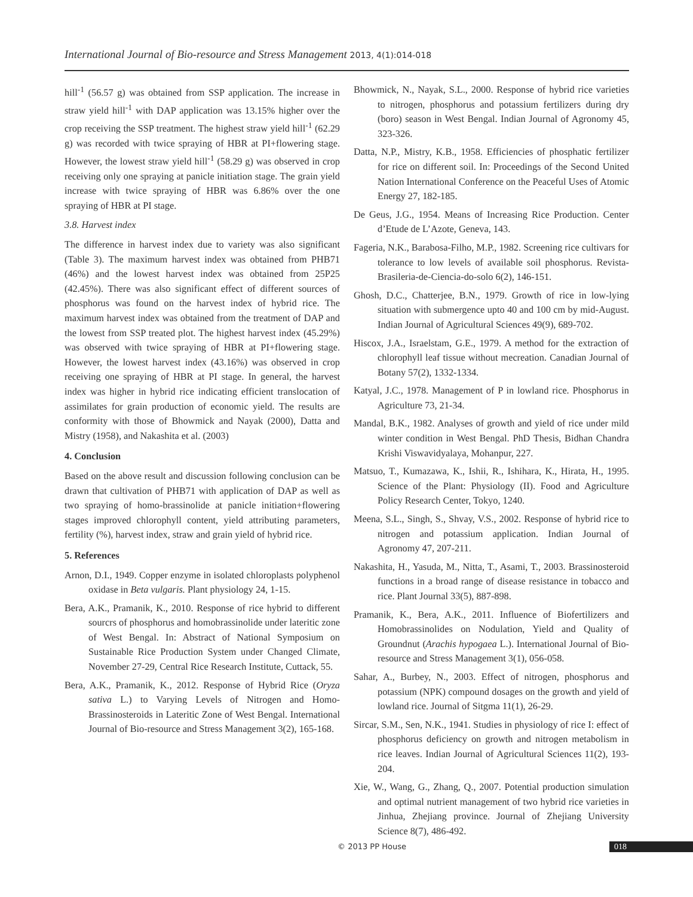International Journal of Bio-resource and Stress Management 2013, 4(1):014-018
hill<sup>-1</sup> (56.57 g) was obtained from SSP application. The increase in straw yield hill<sup>-1</sup> with DAP application was 13.15% higher over the crop receiving the SSP treatment. The highest straw yield hill<sup>-1</sup> (62.29 g) was recorded with twice spraying of HBR at PI+flowering stage. However, the lowest straw yield hill<sup>-1</sup> (58.29 g) was observed in crop receiving only one spraying at panicle initiation stage. The grain yield increase with twice spraying of HBR was 6.86% over the one spraying of HBR at PI stage.
3.8. Harvest index
The difference in harvest index due to variety was also significant (Table 3). The maximum harvest index was obtained from PHB71 (46%) and the lowest harvest index was obtained from 25P25 (42.45%). There was also significant effect of different sources of phosphorus was found on the harvest index of hybrid rice. The maximum harvest index was obtained from the treatment of DAP and the lowest from SSP treated plot. The highest harvest index (45.29%) was observed with twice spraying of HBR at PI+flowering stage. However, the lowest harvest index (43.16%) was observed in crop receiving one spraying of HBR at PI stage. In general, the harvest index was higher in hybrid rice indicating efficient translocation of assimilates for grain production of economic yield. The results are conformity with those of Bhowmick and Nayak (2000), Datta and Mistry (1958), and Nakashita et al. (2003)
4. Conclusion
Based on the above result and discussion following conclusion can be drawn that cultivation of PHB71 with application of DAP as well as two spraying of homo-brassinolide at panicle initiation+flowering stages improved chlorophyll content, yield attributing parameters, fertility (%), harvest index, straw and grain yield of hybrid rice.
5. References
Arnon, D.I., 1949. Copper enzyme in isolated chloroplasts polyphenol oxidase in Beta vulgaris. Plant physiology 24, 1-15.
Bera, A.K., Pramanik, K., 2010. Response of rice hybrid to different sourcrs of phosphorus and homobrassinolide under lateritic zone of West Bengal. In: Abstract of National Symposium on Sustainable Rice Production System under Changed Climate, November 27-29, Central Rice Research Institute, Cuttack, 55.
Bera, A.K., Pramanik, K., 2012. Response of Hybrid Rice (Oryza sativa L.) to Varying Levels of Nitrogen and Homo-Brassinosteroids in Lateritic Zone of West Bengal. International Journal of Bio-resource and Stress Management 3(2), 165-168.
Bhowmick, N., Nayak, S.L., 2000. Response of hybrid rice varieties to nitrogen, phosphorus and potassium fertilizers during dry (boro) season in West Bengal. Indian Journal of Agronomy 45, 323-326.
Datta, N.P., Mistry, K.B., 1958. Efficiencies of phosphatic fertilizer for rice on different soil. In: Proceedings of the Second United Nation International Conference on the Peaceful Uses of Atomic Energy 27, 182-185.
De Geus, J.G., 1954. Means of Increasing Rice Production. Center d’Etude de L’Azote, Geneva, 143.
Fageria, N.K., Barabosa-Filho, M.P., 1982. Screening rice cultivars for tolerance to low levels of available soil phosphorus. Revista-Brasileria-de-Ciencia-do-solo 6(2), 146-151.
Ghosh, D.C., Chatterjee, B.N., 1979. Growth of rice in low-lying situation with submergence upto 40 and 100 cm by mid-August. Indian Journal of Agricultural Sciences 49(9), 689-702.
Hiscox, J.A., Israelstam, G.E., 1979. A method for the extraction of chlorophyll leaf tissue without mecreation. Canadian Journal of Botany 57(2), 1332-1334.
Katyal, J.C., 1978. Management of P in lowland rice. Phosphorus in Agriculture 73, 21-34.
Mandal, B.K., 1982. Analyses of growth and yield of rice under mild winter condition in West Bengal. PhD Thesis, Bidhan Chandra Krishi Viswavidyalaya, Mohanpur, 227.
Matsuo, T., Kumazawa, K., Ishii, R., Ishihara, K., Hirata, H., 1995. Science of the Plant: Physiology (II). Food and Agriculture Policy Research Center, Tokyo, 1240.
Meena, S.L., Singh, S., Shvay, V.S., 2002. Response of hybrid rice to nitrogen and potassium application. Indian Journal of Agronomy 47, 207-211.
Nakashita, H., Yasuda, M., Nitta, T., Asami, T., 2003. Brassinosteroid functions in a broad range of disease resistance in tobacco and rice. Plant Journal 33(5), 887-898.
Pramanik, K., Bera, A.K., 2011. Influence of Biofertilizers and Homobrassinolides on Nodulation, Yield and Quality of Groundnut (Arachis hypogaea L.). International Journal of Bio-resource and Stress Management 3(1), 056-058.
Sahar, A., Burbey, N., 2003. Effect of nitrogen, phosphorus and potassium (NPK) compound dosages on the growth and yield of lowland rice. Journal of Sitgma 11(1), 26-29.
Sircar, S.M., Sen, N.K., 1941. Studies in physiology of rice I: effect of phosphorus deficiency on growth and nitrogen metabolism in rice leaves. Indian Journal of Agricultural Sciences 11(2), 193-204.
Xie, W., Wang, G., Zhang, Q., 2007. Potential production simulation and optimal nutrient management of two hybrid rice varieties in Jinhua, Zhejiang province. Journal of Zhejiang University Science 8(7), 486-492.
© 2013 PP House 018